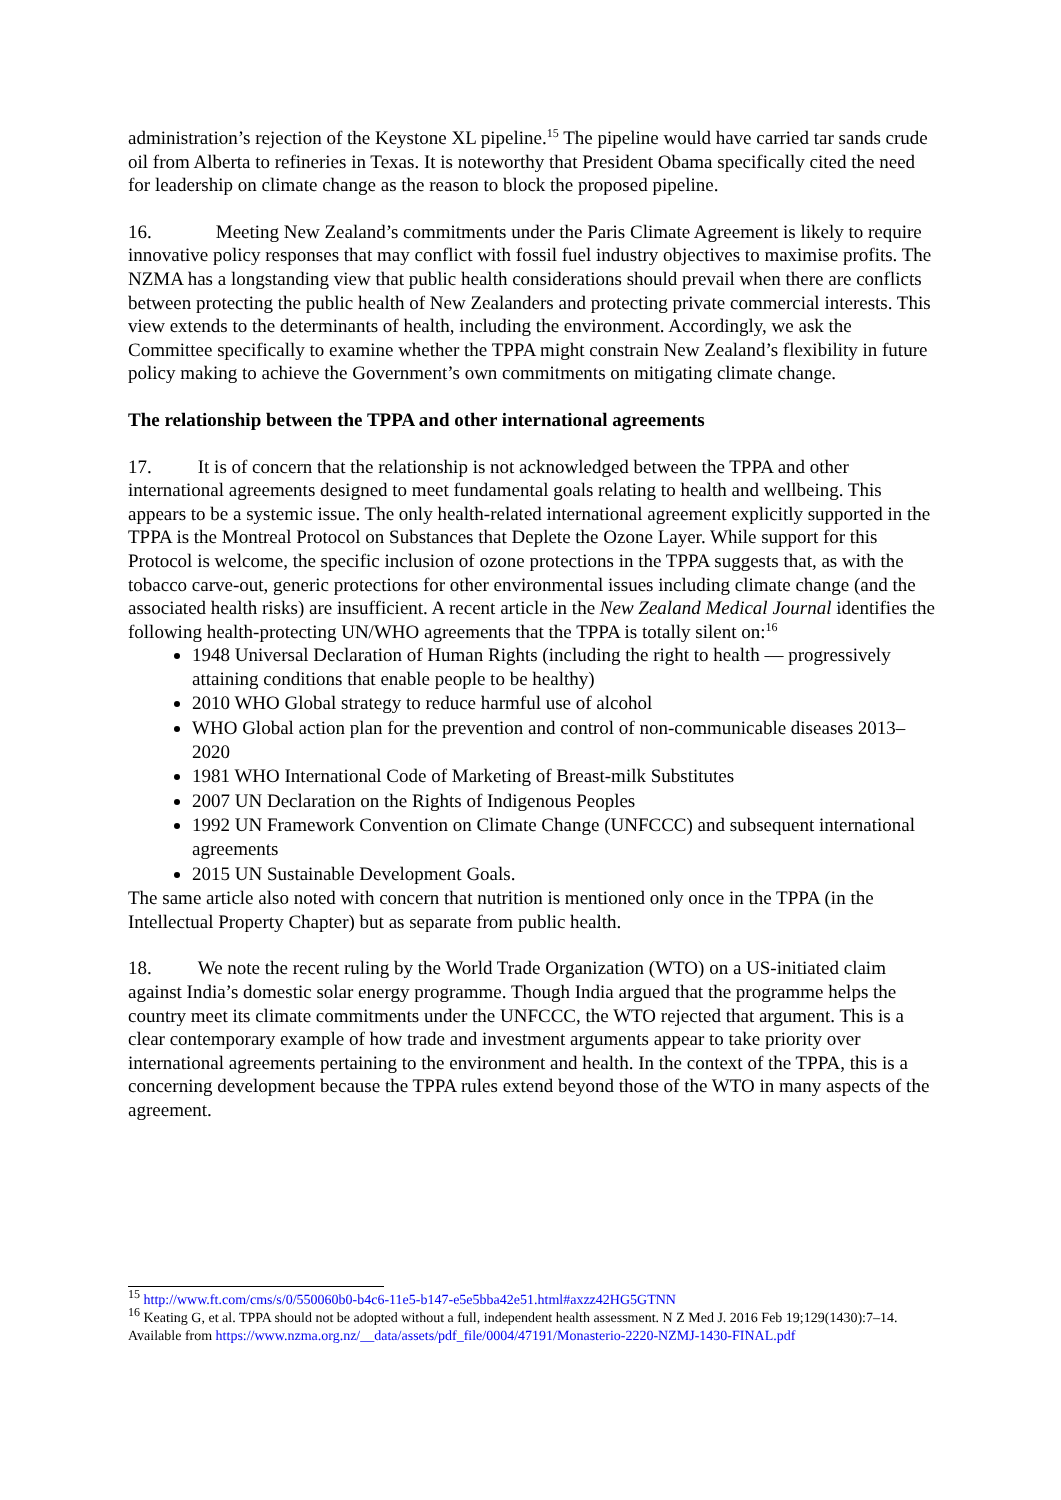administration’s rejection of the Keystone XL pipeline.<sup>15</sup> The pipeline would have carried tar sands crude oil from Alberta to refineries in Texas. It is noteworthy that President Obama specifically cited the need for leadership on climate change as the reason to block the proposed pipeline.
16. Meeting New Zealand’s commitments under the Paris Climate Agreement is likely to require innovative policy responses that may conflict with fossil fuel industry objectives to maximise profits. The NZMA has a longstanding view that public health considerations should prevail when there are conflicts between protecting the public health of New Zealanders and protecting private commercial interests. This view extends to the determinants of health, including the environment. Accordingly, we ask the Committee specifically to examine whether the TPPA might constrain New Zealand’s flexibility in future policy making to achieve the Government’s own commitments on mitigating climate change.
The relationship between the TPPA and other international agreements
17. It is of concern that the relationship is not acknowledged between the TPPA and other international agreements designed to meet fundamental goals relating to health and wellbeing. This appears to be a systemic issue. The only health-related international agreement explicitly supported in the TPPA is the Montreal Protocol on Substances that Deplete the Ozone Layer. While support for this Protocol is welcome, the specific inclusion of ozone protections in the TPPA suggests that, as with the tobacco carve-out, generic protections for other environmental issues including climate change (and the associated health risks) are insufficient. A recent article in the New Zealand Medical Journal identifies the following health-protecting UN/WHO agreements that the TPPA is totally silent on:<sup>16</sup>
1948 Universal Declaration of Human Rights (including the right to health — progressively attaining conditions that enable people to be healthy)
2010 WHO Global strategy to reduce harmful use of alcohol
WHO Global action plan for the prevention and control of non-communicable diseases 2013–2020
1981 WHO International Code of Marketing of Breast-milk Substitutes
2007 UN Declaration on the Rights of Indigenous Peoples
1992 UN Framework Convention on Climate Change (UNFCCC) and subsequent international agreements
2015 UN Sustainable Development Goals.
The same article also noted with concern that nutrition is mentioned only once in the TPPA (in the Intellectual Property Chapter) but as separate from public health.
18. We note the recent ruling by the World Trade Organization (WTO) on a US-initiated claim against India’s domestic solar energy programme. Though India argued that the programme helps the country meet its climate commitments under the UNFCCC, the WTO rejected that argument. This is a clear contemporary example of how trade and investment arguments appear to take priority over international agreements pertaining to the environment and health. In the context of the TPPA, this is a concerning development because the TPPA rules extend beyond those of the WTO in many aspects of the agreement.
<sup>15</sup> http://www.ft.com/cms/s/0/550060b0-b4c6-11e5-b147-e5e5bba42e51.html#axzz42HG5GTNN
<sup>16</sup> Keating G, et al. TPPA should not be adopted without a full, independent health assessment. N Z Med J. 2016 Feb 19;129(1430):7–14. Available from https://www.nzma.org.nz/__data/assets/pdf_file/0004/47191/Monasterio-2220-NZMJ-1430-FINAL.pdf